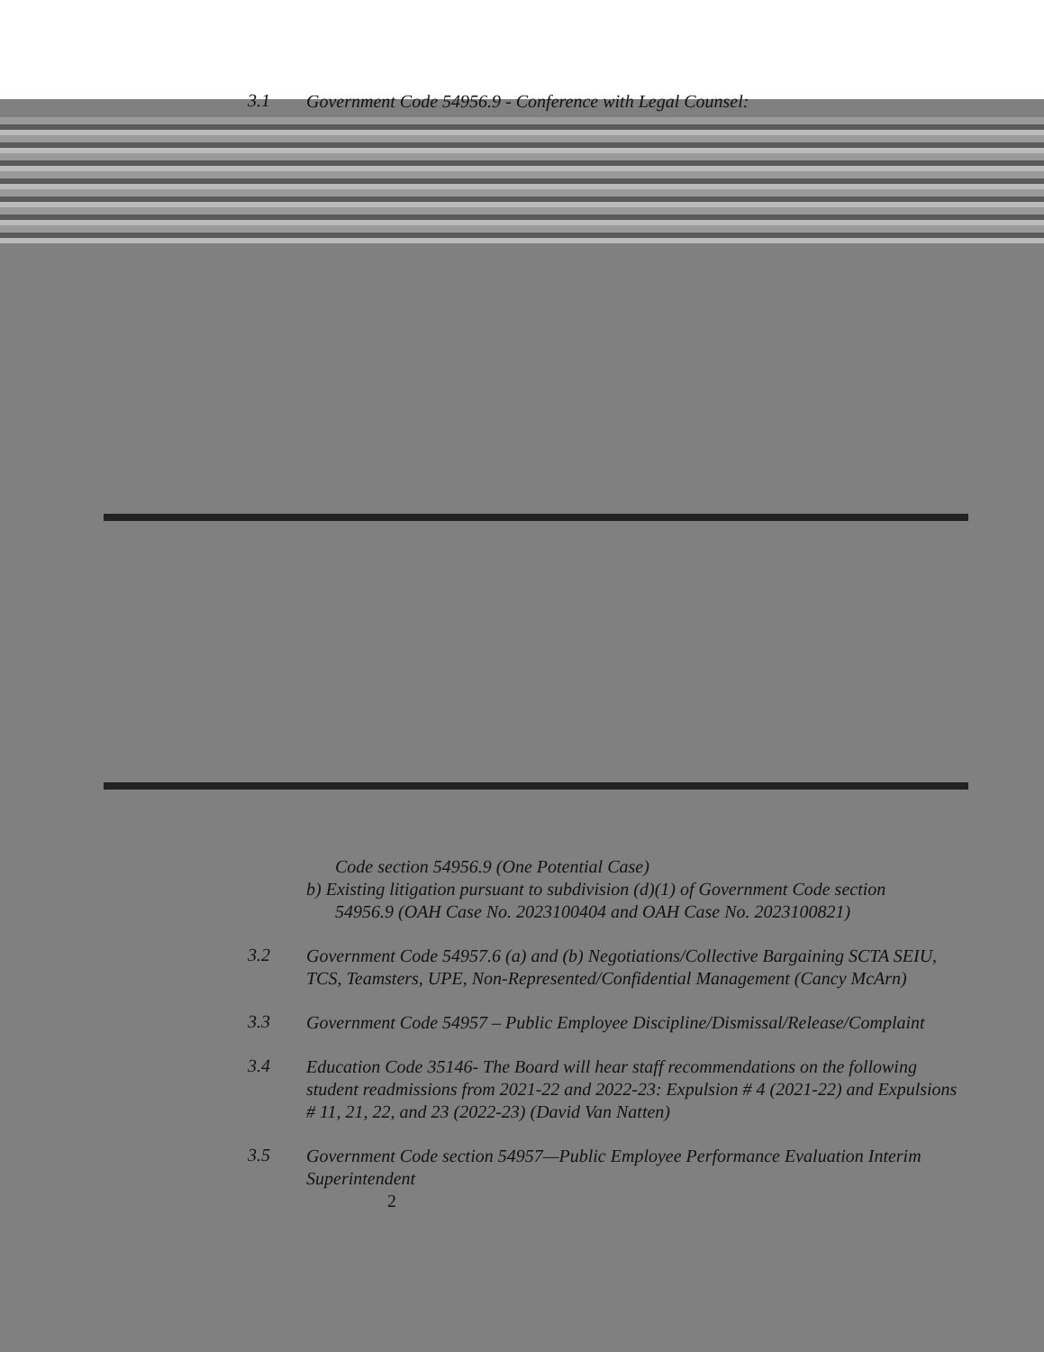3.1
Government Code 54956.9 - Conference with Legal Counsel:
Code section 54956.9 (One Potential Case)
b) Existing litigation pursuant to subdivision (d)(1) of Government Code section
54956.9 (OAH Case No. 2023100404 and OAH Case No. 2023100821)
3.2
Government Code 54957.6 (a) and (b) Negotiations/Collective Bargaining SCTA SEIU, TCS, Teamsters, UPE, Non-Represented/Confidential Management (Cancy McArn)
3.3
Government Code 54957 – Public Employee Discipline/Dismissal/Release/Complaint
3.4
Education Code 35146- The Board will hear staff recommendations on the following student readmissions from 2021-22 and 2022-23: Expulsion # 4 (2021-22) and Expulsions # 11, 21, 22, and 23 (2022-23) (David Van Natten)
3.5
Government Code section 54957—Public Employee Performance Evaluation Interim Superintendent
2